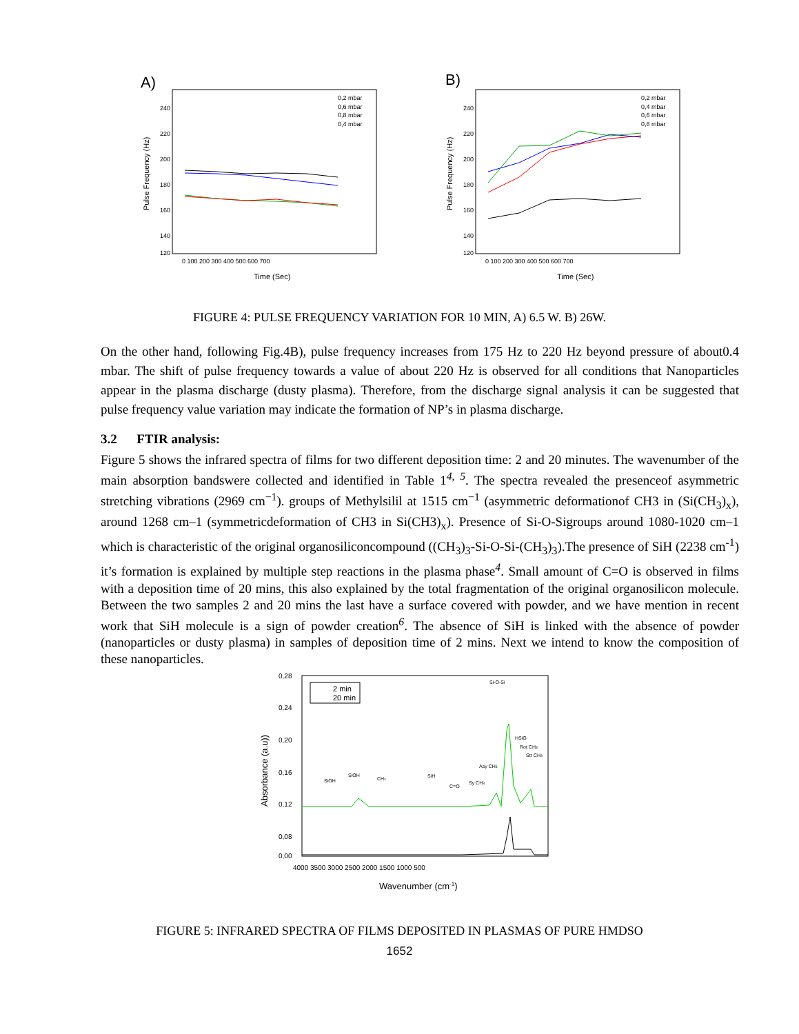A)
240
220
200
180
160
140
120
0 100 200 300 400 500 600 700
Time (Sec)
Pulse Frequency (Hz)
0,2 mbar
0,6 mbar
0,8 mbar
0,4 mbar
B)
240
220
200
180
160
140
120
0 100 200 300 400 500 600 700
Time (Sec)
Pulse Frequency (Hz)
0,2 mbar
0,4 mbar
0,6 mbar
0,8 mbar
FIGURE 4: PULSE FREQUENCY VARIATION FOR 10 MIN, A) 6.5 W. B) 26W.
On the other hand, following Fig.4B), pulse frequency increases from 175 Hz to 220 Hz beyond pressure of about0.4 mbar. The shift of pulse frequency towards a value of about 220 Hz is observed for all conditions that Nanoparticles appear in the plasma discharge (dusty plasma). Therefore, from the discharge signal analysis it can be suggested that pulse frequency value variation may indicate the formation of NP’s in plasma discharge.
3.2 FTIR analysis:
Figure 5 shows the infrared spectra of films for two different deposition time: 2 and 20 minutes. The wavenumber of the main absorption bandswere collected and identified in Table 1<sup>4, 5</sup>. The spectra revealed the presenceof asymmetric stretching vibrations (2969 cm<sup>−1</sup>). groups of Methylsilil at 1515 cm<sup>−1</sup> (asymmetric deformationof CH3 in (Si(CH<sub>3</sub>)<sub>x</sub>), around 1268 cm–1 (symmetricdeformation of CH3 in Si(CH3)<sub>x</sub>). Presence of Si-O-Sigroups around 1080-1020 cm–1 which is characteristic of the original organosiliconcompound ((CH<sub>3</sub>)<sub>3</sub>-Si-O-Si-(CH<sub>3</sub>)<sub>3</sub>).The presence of SiH (2238 cm<sup>-1</sup>) it’s formation is explained by multiple step reactions in the plasma phase<sup>4</sup>. Small amount of C=O is observed in films with a deposition time of 20 mins, this also explained by the total fragmentation of the original organosilicon molecule. Between the two samples 2 and 20 mins the last have a surface covered with powder, and we have mention in recent work that SiH molecule is a sign of powder creation<sup>6</sup>. The absence of SiH is linked with the absence of powder (nanoparticles or dusty plasma) in samples of deposition time of 2 mins. Next we intend to know the composition of these nanoparticles.
0,28
0,24
0,20
0,16
0,12
0,08
0,00
4000 3500 3000 2500 2000 1500 1000 500
Wavenumber (cm-1)
Absorbance (a.u))
2 min
20 min
Si-O-Si
SiOH
SiOH
CHx
SiH
C=O
Sy CH3
Asy CH3
HSiO
Rot CH3
Str CH3
FIGURE 5: INFRARED SPECTRA OF FILMS DEPOSITED IN PLASMAS OF PURE HMDSO
1652